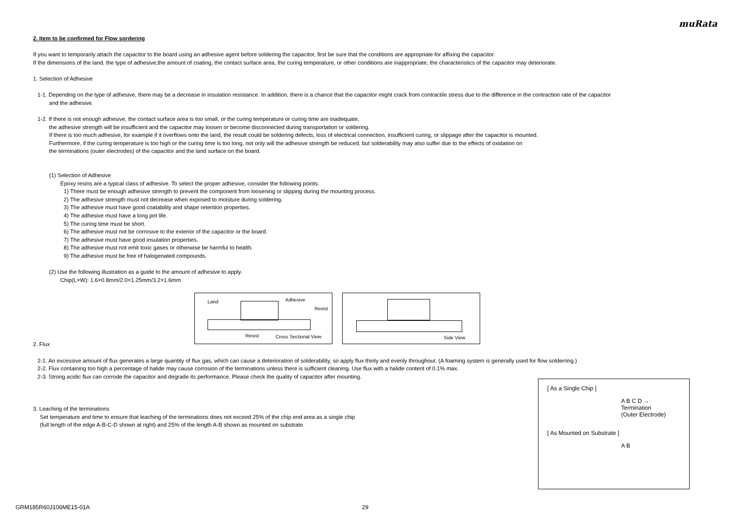muRata
2. Item to be confirmed for Flow sordering
If you want to temporarily attach the capacitor to the board using an adhesive agent before soldering the capacitor, first be sure that the conditions are appropriate for affixing the capacitor.
If the dimensions of the land, the type of adhesive,the amount of coating, the contact surface area, the curing temperature, or other conditions are inappropriate, the characteristics of the capacitor may deteriorate.
1. Selection of Adhesive
1-1. Depending on the type of adhesive, there may be a decrease in insulation resistance. In addition, there is a chance that the capacitor might crack from contractile stress due to the difference in the contraction rate of the capacitor
and the adhesive.
1-2. If there is not enough adhesive, the contact surface area is too small, or the curing temperature or curing time are inadequate,
the adhesive strength will be insufficient and the capacitor may loosen or become disconnected during transportation or soldering.
If there is too much adhesive, for example if it overflows onto the land, the result could be soldering defects, loss of electrical connection, insufficient curing, or slippage after the capacitor is mounted.
Furthermore, if the curing temperature is too high or the curing time is too long, not only will the adhesive strength be reduced, but solderability may also suffer due to the effects of oxidation on
the terminations (outer electrodes) of the capacitor and the land surface on the board.
(1) Selection of Adhesive
Epoxy resins are a typical class of adhesive. To select the proper adhesive, consider the following points.
1) There must be enough adhesive strength to prevent the component from loosening or slipping during the mounting process.
2) The adhesive strength must not decrease when exposed to moisture during soldering.
3) The adhesive must have good coatability and shape retention properties.
4) The adhesive must have a long pot life.
5) The curing time must be short.
6) The adhesive must not be corrosive to the exterior of the capacitor or the board.
7) The adhesive must have good insulation properties.
8) The adhesive must not emit toxic gases or otherwise be harmful to health.
9) The adhesive must be free of halogenated compounds.
(2) Use the following illustration as a guide to the amount of adhesive to apply.
Chip(L×W): 1.6×0.8mm/2.0×1.25mm/3.2×1.6mm
Land Adhesive
Resist
Resist Cross Sectional View
Side View
2. Flux
2-1. An excessive amount of flux generates a large quantity of flux gas, which can cause a deterioration of solderability, so apply flux thinly and evenly throughout. (A foaming system is generally used for flow solderring.)
2-2. Flux containing too high a percentage of halide may cause corrosion of the terminations unless there is sufficient cleaning. Use flux with a halide content of 0.1% max.
2-3. Strong acidic flux can corrode the capacitor and degrade its performance. Please check the quality of capacitor after mounting.
3. Leaching of the terminations
Set temperature and time to ensure that leaching of the terminations does not exceed 25% of the chip end area as a single chip
(full length of the edge A-B-C-D shown at right) and 25% of the length A-B shown as mounted on substrate.
[ As a Single Chip ]
A B C D → Termination
(Outer Electrode)
[ As Mounted on Substrate ]
A B
GRM185R60J106ME15-01A 29